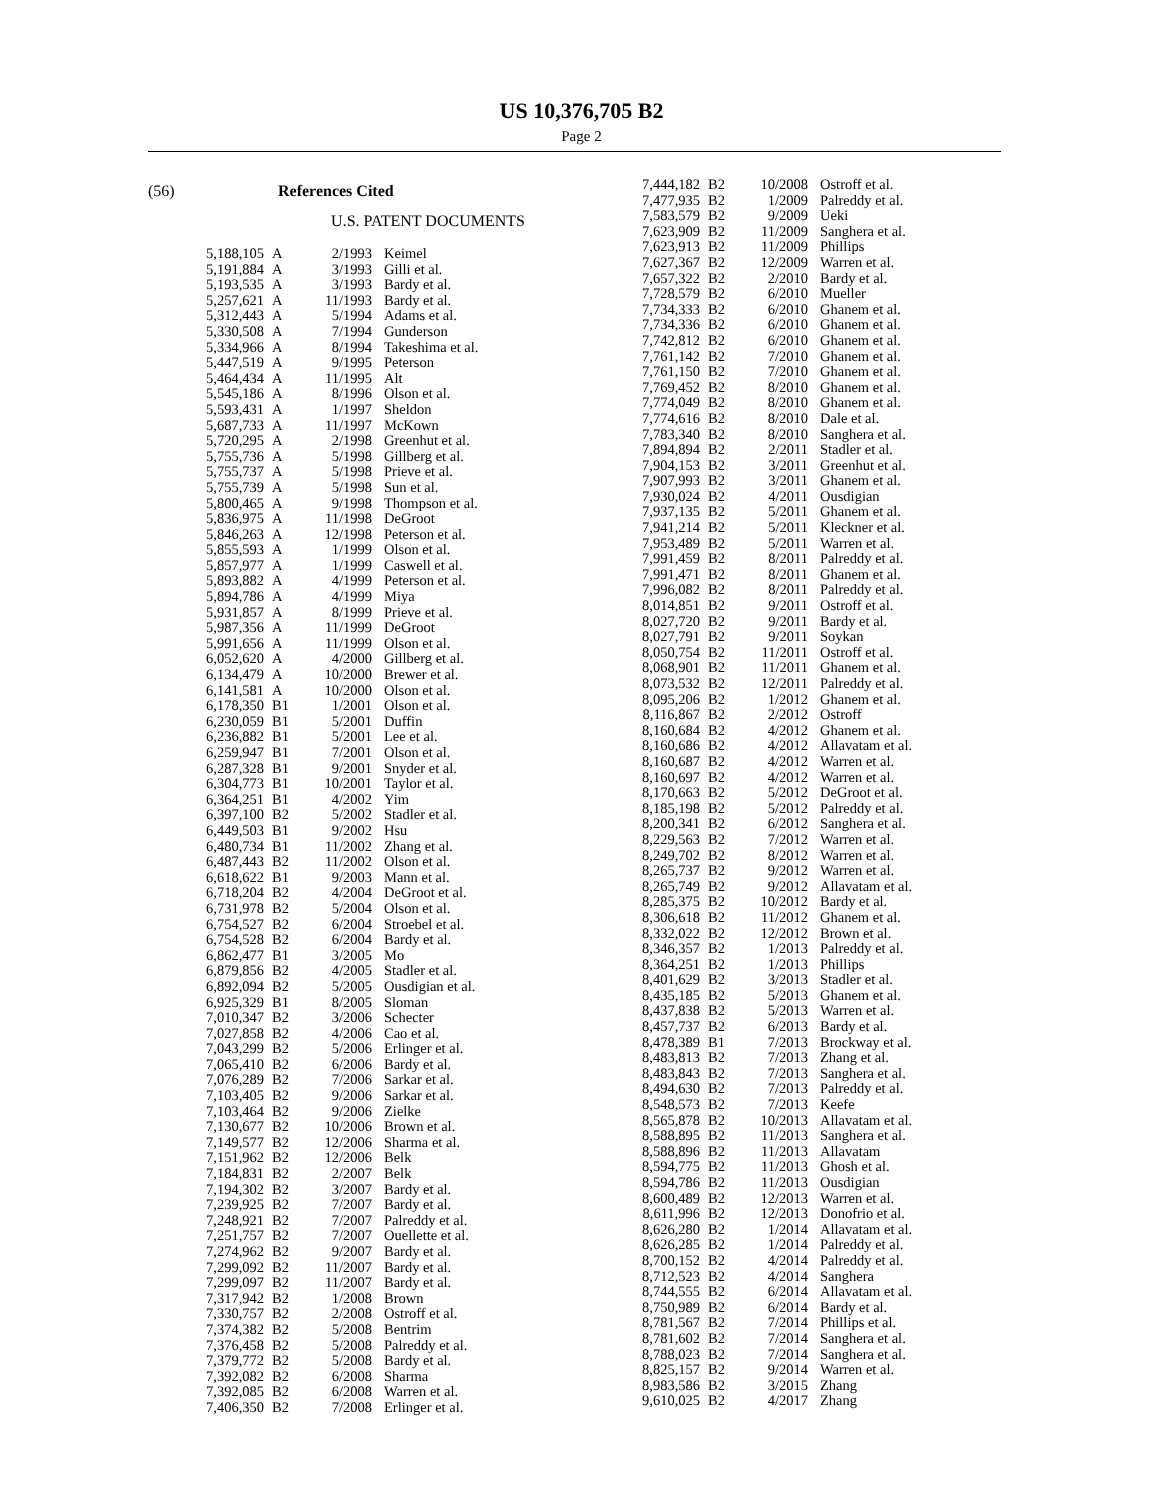US 10,376,705 B2
Page 2
(56) References Cited
U.S. PATENT DOCUMENTS
| 5,188,105 | A | 2/1993 | Keimel |
| 5,191,884 | A | 3/1993 | Gilli et al. |
| 5,193,535 | A | 3/1993 | Bardy et al. |
| 5,257,621 | A | 11/1993 | Bardy et al. |
| 5,312,443 | A | 5/1994 | Adams et al. |
| 5,330,508 | A | 7/1994 | Gunderson |
| 5,334,966 | A | 8/1994 | Takeshima et al. |
| 5,447,519 | A | 9/1995 | Peterson |
| 5,464,434 | A | 11/1995 | Alt |
| 5,545,186 | A | 8/1996 | Olson et al. |
| 5,593,431 | A | 1/1997 | Sheldon |
| 5,687,733 | A | 11/1997 | McKown |
| 5,720,295 | A | 2/1998 | Greenhut et al. |
| 5,755,736 | A | 5/1998 | Gillberg et al. |
| 5,755,737 | A | 5/1998 | Prieve et al. |
| 5,755,739 | A | 5/1998 | Sun et al. |
| 5,800,465 | A | 9/1998 | Thompson et al. |
| 5,836,975 | A | 11/1998 | DeGroot |
| 5,846,263 | A | 12/1998 | Peterson et al. |
| 5,855,593 | A | 1/1999 | Olson et al. |
| 5,857,977 | A | 1/1999 | Caswell et al. |
| 5,893,882 | A | 4/1999 | Peterson et al. |
| 5,894,786 | A | 4/1999 | Miya |
| 5,931,857 | A | 8/1999 | Prieve et al. |
| 5,987,356 | A | 11/1999 | DeGroot |
| 5,991,656 | A | 11/1999 | Olson et al. |
| 6,052,620 | A | 4/2000 | Gillberg et al. |
| 6,134,479 | A | 10/2000 | Brewer et al. |
| 6,141,581 | A | 10/2000 | Olson et al. |
| 6,178,350 | B1 | 1/2001 | Olson et al. |
| 6,230,059 | B1 | 5/2001 | Duffin |
| 6,236,882 | B1 | 5/2001 | Lee et al. |
| 6,259,947 | B1 | 7/2001 | Olson et al. |
| 6,287,328 | B1 | 9/2001 | Snyder et al. |
| 6,304,773 | B1 | 10/2001 | Taylor et al. |
| 6,364,251 | B1 | 4/2002 | Yim |
| 6,397,100 | B2 | 5/2002 | Stadler et al. |
| 6,449,503 | B1 | 9/2002 | Hsu |
| 6,480,734 | B1 | 11/2002 | Zhang et al. |
| 6,487,443 | B2 | 11/2002 | Olson et al. |
| 6,618,622 | B1 | 9/2003 | Mann et al. |
| 6,718,204 | B2 | 4/2004 | DeGroot et al. |
| 6,731,978 | B2 | 5/2004 | Olson et al. |
| 6,754,527 | B2 | 6/2004 | Stroebel et al. |
| 6,754,528 | B2 | 6/2004 | Bardy et al. |
| 6,862,477 | B1 | 3/2005 | Mo |
| 6,879,856 | B2 | 4/2005 | Stadler et al. |
| 6,892,094 | B2 | 5/2005 | Ousdigian et al. |
| 6,925,329 | B1 | 8/2005 | Sloman |
| 7,010,347 | B2 | 3/2006 | Schecter |
| 7,027,858 | B2 | 4/2006 | Cao et al. |
| 7,043,299 | B2 | 5/2006 | Erlinger et al. |
| 7,065,410 | B2 | 6/2006 | Bardy et al. |
| 7,076,289 | B2 | 7/2006 | Sarkar et al. |
| 7,103,405 | B2 | 9/2006 | Sarkar et al. |
| 7,103,464 | B2 | 9/2006 | Zielke |
| 7,130,677 | B2 | 10/2006 | Brown et al. |
| 7,149,577 | B2 | 12/2006 | Sharma et al. |
| 7,151,962 | B2 | 12/2006 | Belk |
| 7,184,831 | B2 | 2/2007 | Belk |
| 7,194,302 | B2 | 3/2007 | Bardy et al. |
| 7,239,925 | B2 | 7/2007 | Bardy et al. |
| 7,248,921 | B2 | 7/2007 | Palreddy et al. |
| 7,251,757 | B2 | 7/2007 | Ouellette et al. |
| 7,274,962 | B2 | 9/2007 | Bardy et al. |
| 7,299,092 | B2 | 11/2007 | Bardy et al. |
| 7,299,097 | B2 | 11/2007 | Bardy et al. |
| 7,317,942 | B2 | 1/2008 | Brown |
| 7,330,757 | B2 | 2/2008 | Ostroff et al. |
| 7,374,382 | B2 | 5/2008 | Bentrim |
| 7,376,458 | B2 | 5/2008 | Palreddy et al. |
| 7,379,772 | B2 | 5/2008 | Bardy et al. |
| 7,392,082 | B2 | 6/2008 | Sharma |
| 7,392,085 | B2 | 6/2008 | Warren et al. |
| 7,406,350 | B2 | 7/2008 | Erlinger et al. |
| 7,444,182 | B2 | 10/2008 | Ostroff et al. |
| 7,477,935 | B2 | 1/2009 | Palreddy et al. |
| 7,583,579 | B2 | 9/2009 | Ueki |
| 7,623,909 | B2 | 11/2009 | Sanghera et al. |
| 7,623,913 | B2 | 11/2009 | Phillips |
| 7,627,367 | B2 | 12/2009 | Warren et al. |
| 7,657,322 | B2 | 2/2010 | Bardy et al. |
| 7,728,579 | B2 | 6/2010 | Mueller |
| 7,734,333 | B2 | 6/2010 | Ghanem et al. |
| 7,734,336 | B2 | 6/2010 | Ghanem et al. |
| 7,742,812 | B2 | 6/2010 | Ghanem et al. |
| 7,761,142 | B2 | 7/2010 | Ghanem et al. |
| 7,761,150 | B2 | 7/2010 | Ghanem et al. |
| 7,769,452 | B2 | 8/2010 | Ghanem et al. |
| 7,774,049 | B2 | 8/2010 | Ghanem et al. |
| 7,774,616 | B2 | 8/2010 | Dale et al. |
| 7,783,340 | B2 | 8/2010 | Sanghera et al. |
| 7,894,894 | B2 | 2/2011 | Stadler et al. |
| 7,904,153 | B2 | 3/2011 | Greenhut et al. |
| 7,907,993 | B2 | 3/2011 | Ghanem et al. |
| 7,930,024 | B2 | 4/2011 | Ousdigian |
| 7,937,135 | B2 | 5/2011 | Ghanem et al. |
| 7,941,214 | B2 | 5/2011 | Kleckner et al. |
| 7,953,489 | B2 | 5/2011 | Warren et al. |
| 7,991,459 | B2 | 8/2011 | Palreddy et al. |
| 7,991,471 | B2 | 8/2011 | Ghanem et al. |
| 7,996,082 | B2 | 8/2011 | Palreddy et al. |
| 8,014,851 | B2 | 9/2011 | Ostroff et al. |
| 8,027,720 | B2 | 9/2011 | Bardy et al. |
| 8,027,791 | B2 | 9/2011 | Soykan |
| 8,050,754 | B2 | 11/2011 | Ostroff et al. |
| 8,068,901 | B2 | 11/2011 | Ghanem et al. |
| 8,073,532 | B2 | 12/2011 | Palreddy et al. |
| 8,095,206 | B2 | 1/2012 | Ghanem et al. |
| 8,116,867 | B2 | 2/2012 | Ostroff |
| 8,160,684 | B2 | 4/2012 | Ghanem et al. |
| 8,160,686 | B2 | 4/2012 | Allavatam et al. |
| 8,160,687 | B2 | 4/2012 | Warren et al. |
| 8,160,697 | B2 | 4/2012 | Warren et al. |
| 8,170,663 | B2 | 5/2012 | DeGroot et al. |
| 8,185,198 | B2 | 5/2012 | Palreddy et al. |
| 8,200,341 | B2 | 6/2012 | Sanghera et al. |
| 8,229,563 | B2 | 7/2012 | Warren et al. |
| 8,249,702 | B2 | 8/2012 | Warren et al. |
| 8,265,737 | B2 | 9/2012 | Warren et al. |
| 8,265,749 | B2 | 9/2012 | Allavatam et al. |
| 8,285,375 | B2 | 10/2012 | Bardy et al. |
| 8,306,618 | B2 | 11/2012 | Ghanem et al. |
| 8,332,022 | B2 | 12/2012 | Brown et al. |
| 8,346,357 | B2 | 1/2013 | Palreddy et al. |
| 8,364,251 | B2 | 1/2013 | Phillips |
| 8,401,629 | B2 | 3/2013 | Stadler et al. |
| 8,435,185 | B2 | 5/2013 | Ghanem et al. |
| 8,437,838 | B2 | 5/2013 | Warren et al. |
| 8,457,737 | B2 | 6/2013 | Bardy et al. |
| 8,478,389 | B1 | 7/2013 | Brockway et al. |
| 8,483,813 | B2 | 7/2013 | Zhang et al. |
| 8,483,843 | B2 | 7/2013 | Sanghera et al. |
| 8,494,630 | B2 | 7/2013 | Palreddy et al. |
| 8,548,573 | B2 | 7/2013 | Keefe |
| 8,565,878 | B2 | 10/2013 | Allavatam et al. |
| 8,588,895 | B2 | 11/2013 | Sanghera et al. |
| 8,588,896 | B2 | 11/2013 | Allavatam |
| 8,594,775 | B2 | 11/2013 | Ghosh et al. |
| 8,594,786 | B2 | 11/2013 | Ousdigian |
| 8,600,489 | B2 | 12/2013 | Warren et al. |
| 8,611,996 | B2 | 12/2013 | Donofrio et al. |
| 8,626,280 | B2 | 1/2014 | Allavatam et al. |
| 8,626,285 | B2 | 1/2014 | Palreddy et al. |
| 8,700,152 | B2 | 4/2014 | Palreddy et al. |
| 8,712,523 | B2 | 4/2014 | Sanghera |
| 8,744,555 | B2 | 6/2014 | Allavatam et al. |
| 8,750,989 | B2 | 6/2014 | Bardy et al. |
| 8,781,567 | B2 | 7/2014 | Phillips et al. |
| 8,781,602 | B2 | 7/2014 | Sanghera et al. |
| 8,788,023 | B2 | 7/2014 | Sanghera et al. |
| 8,825,157 | B2 | 9/2014 | Warren et al. |
| 8,983,586 | B2 | 3/2015 | Zhang |
| 9,610,025 | B2 | 4/2017 | Zhang |